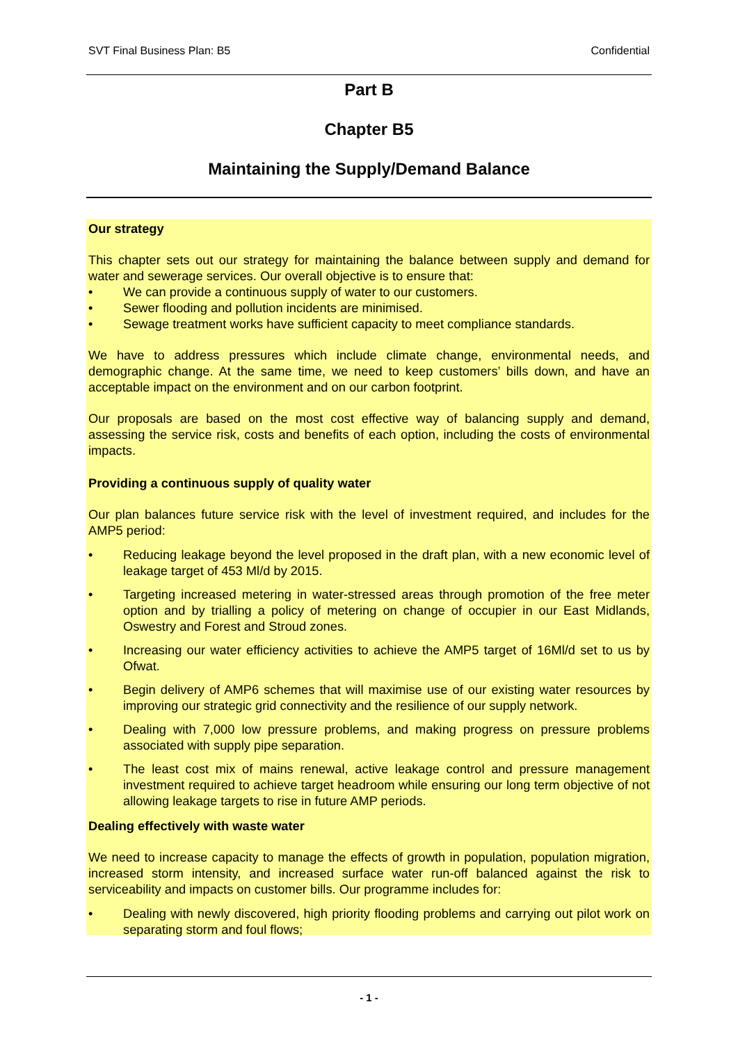SVT Final Business Plan: B5 Confidential
Part B
Chapter B5
Maintaining the Supply/Demand Balance
Our strategy
This chapter sets out our strategy for maintaining the balance between supply and demand for water and sewerage services. Our overall objective is to ensure that:
• We can provide a continuous supply of water to our customers.
• Sewer flooding and pollution incidents are minimised.
• Sewage treatment works have sufficient capacity to meet compliance standards.
We have to address pressures which include climate change, environmental needs, and demographic change. At the same time, we need to keep customers’ bills down, and have an acceptable impact on the environment and on our carbon footprint.
Our proposals are based on the most cost effective way of balancing supply and demand, assessing the service risk, costs and benefits of each option, including the costs of environmental impacts.
Providing a continuous supply of quality water
Our plan balances future service risk with the level of investment required, and includes for the AMP5 period:
• Reducing leakage beyond the level proposed in the draft plan, with a new economic level of leakage target of 453 Ml/d by 2015.
• Targeting increased metering in water-stressed areas through promotion of the free meter option and by trialling a policy of metering on change of occupier in our East Midlands, Oswestry and Forest and Stroud zones.
• Increasing our water efficiency activities to achieve the AMP5 target of 16Ml/d set to us by Ofwat.
• Begin delivery of AMP6 schemes that will maximise use of our existing water resources by improving our strategic grid connectivity and the resilience of our supply network.
• Dealing with 7,000 low pressure problems, and making progress on pressure problems associated with supply pipe separation.
• The least cost mix of mains renewal, active leakage control and pressure management investment required to achieve target headroom while ensuring our long term objective of not allowing leakage targets to rise in future AMP periods.
Dealing effectively with waste water
We need to increase capacity to manage the effects of growth in population, population migration, increased storm intensity, and increased surface water run-off balanced against the risk to serviceability and impacts on customer bills. Our programme includes for:
• Dealing with newly discovered, high priority flooding problems and carrying out pilot work on separating storm and foul flows;
- 1 -